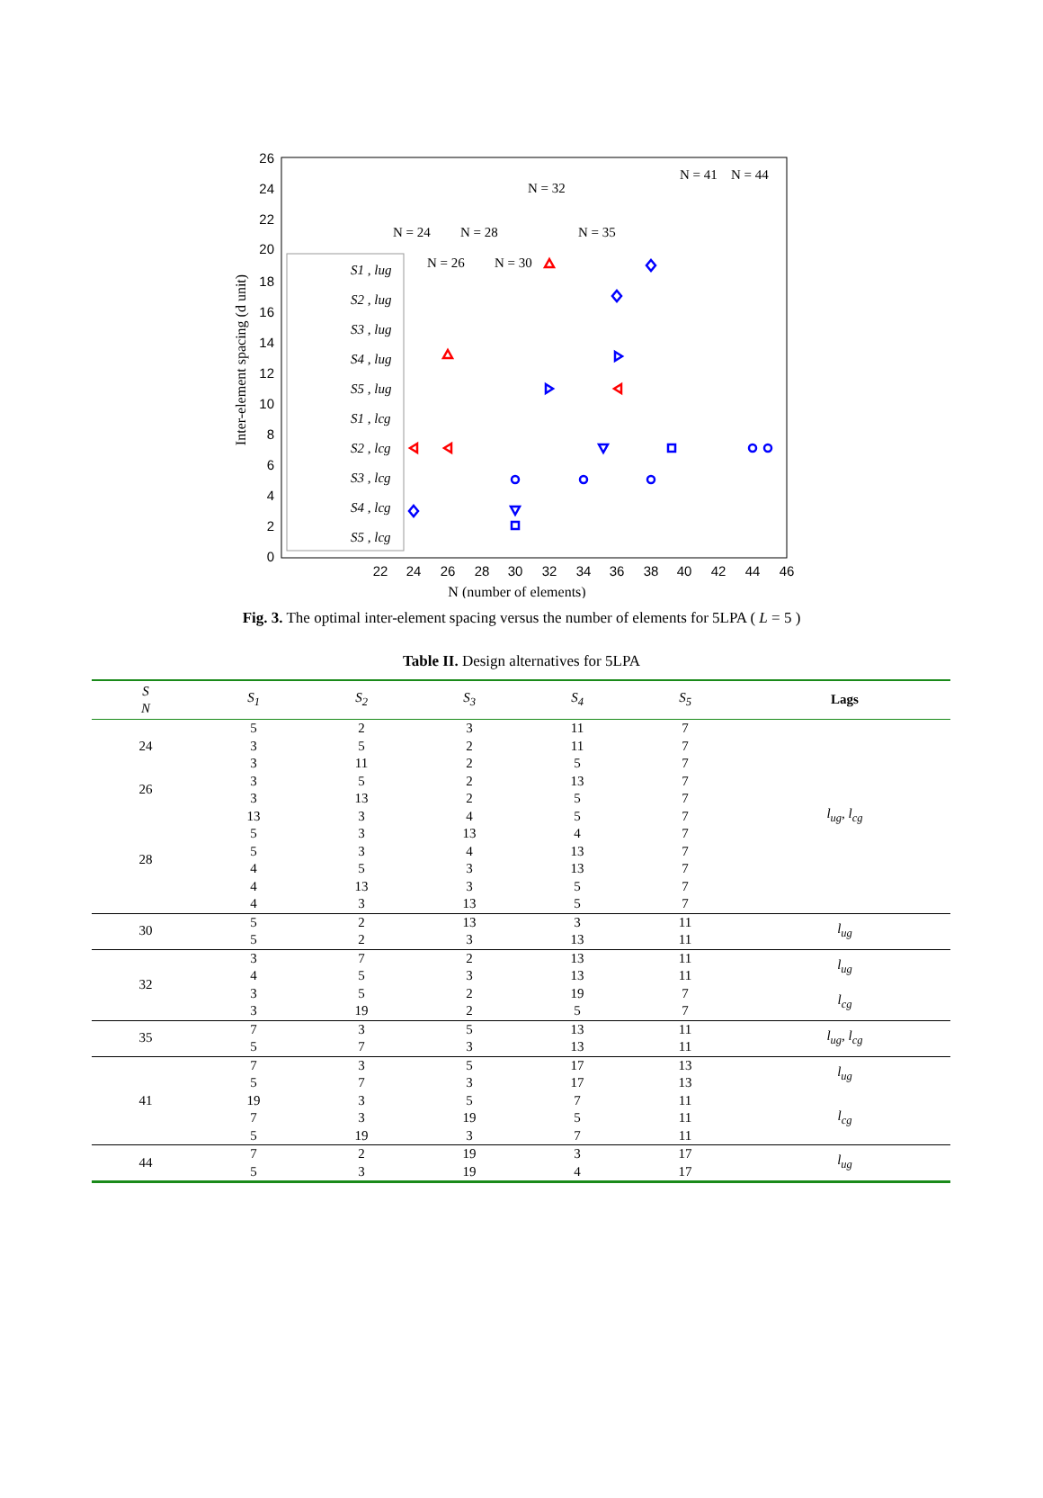0
2
4
6
8
10
12
14
16
18
20
22
24
26
22
24
26
28
30
32
34
36
38
40
42
44
46
N (number of elements)
Inter-element spacing (d unit)
S1 , lug
S2 , lug
S3 , lug
S4 , lug
S5 , lug
S1 , lcg
S2 , lcg
S3 , lcg
S4 , lcg
S5 , lcg
N = 24
N = 28
N = 26
N = 30
N = 32
N = 35
N = 41
N = 44
Fig. 3. The optimal inter-element spacing versus the number of elements for 5LPA ( L = 5 )
Table II. Design alternatives for 5LPA
| S N | S<sub>1</sub> | S<sub>2</sub> | S<sub>3</sub> | S<sub>4</sub> | S<sub>5</sub> | Lags |
| --- | --- | --- | --- | --- | --- | --- |
| 24 | 5 | 2 | 3 | 11 | 7 | l<sub>ug</sub>, l<sub>cg</sub> |
| | 3 | 5 | 2 | 11 | 7 | |
| | 3 | 11 | 2 | 5 | 7 | |
| 26 | 3 | 5 | 2 | 13 | 7 | |
| | 3 | 13 | 2 | 5 | 7 | |
| 28 | 13 | 3 | 4 | 5 | 7 | |
| | 5 | 3 | 13 | 4 | 7 | |
| | 5 | 3 | 4 | 13 | 7 | |
| | 4 | 5 | 3 | 13 | 7 | |
| | 4 | 13 | 3 | 5 | 7 | |
| | 4 | 3 | 13 | 5 | 7 | |
| 30 | 5 | 2 | 13 | 3 | 11 | l<sub>ug</sub> |
| | 5 | 2 | 3 | 13 | 11 | |
| 32 | 3 | 7 | 2 | 13 | 11 | l<sub>ug</sub> |
| | 4 | 5 | 3 | 13 | 11 | |
| | 3 | 5 | 2 | 19 | 7 | l<sub>cg</sub> |
| | 3 | 19 | 2 | 5 | 7 | |
| 35 | 7 | 3 | 5 | 13 | 11 | l<sub>ug</sub>, l<sub>cg</sub> |
| | 5 | 7 | 3 | 13 | 11 | |
| 41 | 7 | 3 | 5 | 17 | 13 | l<sub>ug</sub> |
| | 5 | 7 | 3 | 17 | 13 | |
| | 19 | 3 | 5 | 7 | 11 | l<sub>cg</sub> |
| | 7 | 3 | 19 | 5 | 11 | |
| | 5 | 19 | 3 | 7 | 11 | |
| 44 | 7 | 2 | 19 | 3 | 17 | l<sub>ug</sub> |
| | 5 | 3 | 19 | 4 | 17 | |